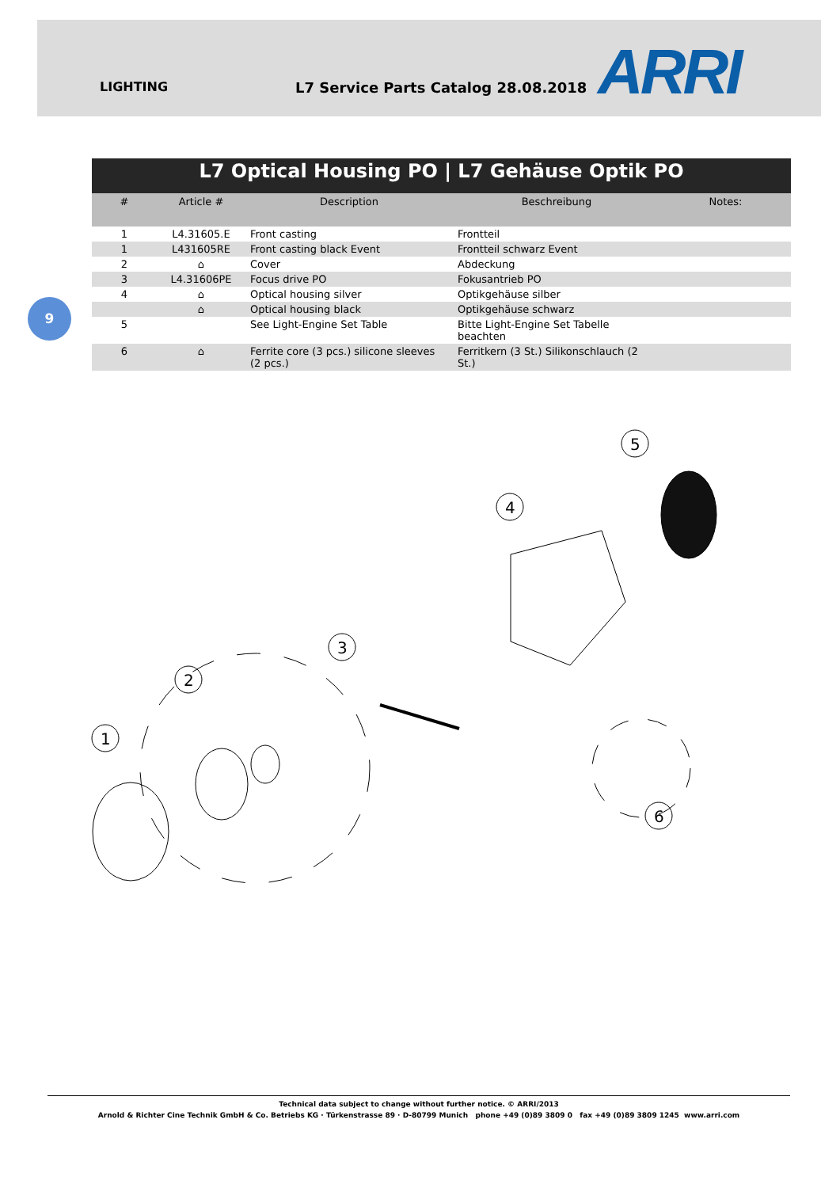LIGHTING L7 Service Parts Catalog 28.08.2018 ARRI
9
| L7 Optical Housing PO / L7 Gehäuse Optik PO | | | | |
| # | Article # | Description | Beschreibung | Notes: |
| 1 | L4.31605.E | Front casting | Frontteil | |
| 1 | L431605RE | Front casting black Event | Frontteil schwarz Event | |
| 2 | ⌂ | Cover | Abdeckung | |
| 3 | L4.31606PE | Focus drive PO | Fokusantrieb PO | |
| 4 | ⌂ | Optical housing silver | Optikgehäuse silber | |
| | ⌂ | Optical housing black | Optikgehäuse schwarz | |
| 5 | | See Light-Engine Set Table | Bitte Light-Engine Set Tabelle beachten | |
| 6 | ⌂ | Ferrite core (3 pcs.) silicone sleeves (2 pcs.) | Ferritkern (3 St.) Silikonschlauch (2 St.) | |
1
2
3
4
5
6
Technical data subject to change without further notice. © ARRI/2013
Arnold & Richter Cine Technik GmbH & Co. Betriebs KG · Türkenstrasse 89 · D-80799 Munich phone +49 (0)89 3809 0 fax +49 (0)89 3809 1245 www.arri.com